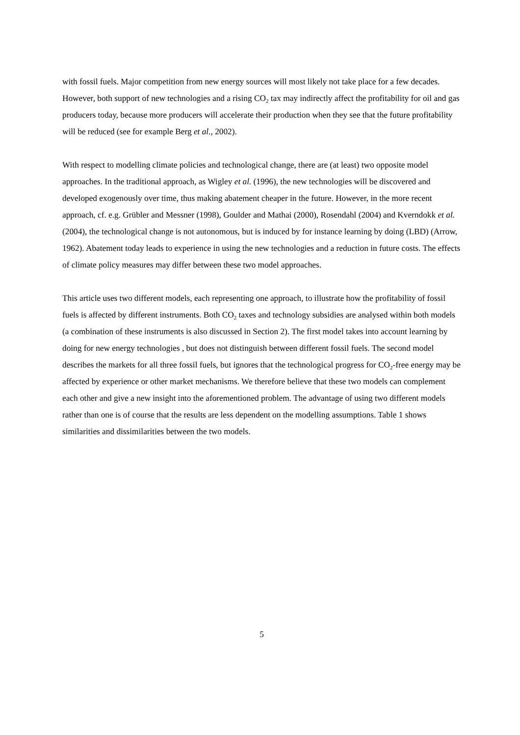with fossil fuels. Major competition from new energy sources will most likely not take place for a few decades. However, both support of new technologies and a rising CO<sub>2</sub> tax may indirectly affect the profitability for oil and gas producers today, because more producers will accelerate their production when they see that the future profitability will be reduced (see for example Berg et al., 2002).
With respect to modelling climate policies and technological change, there are (at least) two opposite model approaches. In the traditional approach, as Wigley et al. (1996), the new technologies will be discovered and developed exogenously over time, thus making abatement cheaper in the future. However, in the more recent approach, cf. e.g. Grübler and Messner (1998), Goulder and Mathai (2000), Rosendahl (2004) and Kverndokk et al. (2004), the technological change is not autonomous, but is induced by for instance learning by doing (LBD) (Arrow, 1962). Abatement today leads to experience in using the new technologies and a reduction in future costs. The effects of climate policy measures may differ between these two model approaches.
This article uses two different models, each representing one approach, to illustrate how the profitability of fossil fuels is affected by different instruments. Both CO<sub>2</sub> taxes and technology subsidies are analysed within both models (a combination of these instruments is also discussed in Section 2). The first model takes into account learning by doing for new energy technologies , but does not distinguish between different fossil fuels. The second model describes the markets for all three fossil fuels, but ignores that the technological progress for CO<sub>2</sub>-free energy may be affected by experience or other market mechanisms. We therefore believe that these two models can complement each other and give a new insight into the aforementioned problem. The advantage of using two different models rather than one is of course that the results are less dependent on the modelling assumptions. Table 1 shows similarities and dissimilarities between the two models.
5